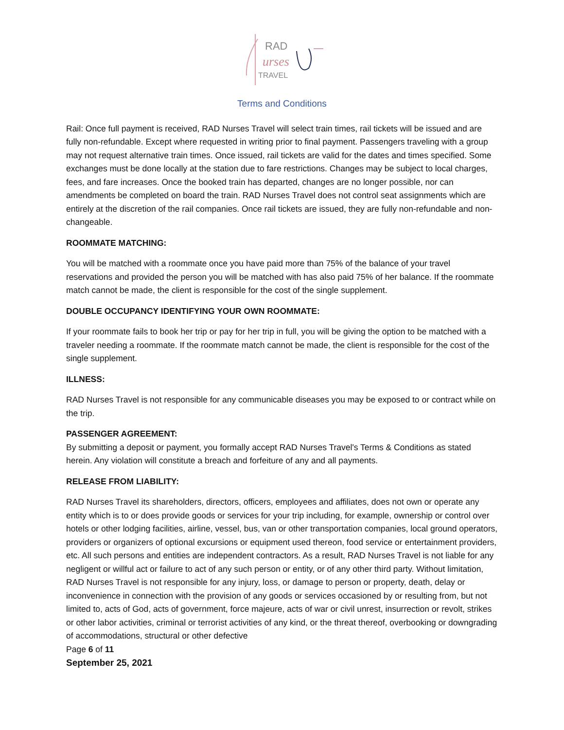RAD
urses
TRAVEL
Terms and Conditions
Rail: Once full payment is received, RAD Nurses Travel will select train times, rail tickets will be issued and are fully non-refundable. Except where requested in writing prior to final payment. Passengers traveling with a group may not request alternative train times. Once issued, rail tickets are valid for the dates and times specified. Some exchanges must be done locally at the station due to fare restrictions. Changes may be subject to local charges, fees, and fare increases. Once the booked train has departed, changes are no longer possible, nor can amendments be completed on board the train. RAD Nurses Travel does not control seat assignments which are entirely at the discretion of the rail companies. Once rail tickets are issued, they are fully non-refundable and non-changeable.
ROOMMATE MATCHING:
You will be matched with a roommate once you have paid more than 75% of the balance of your travel reservations and provided the person you will be matched with has also paid 75% of her balance. If the roommate match cannot be made, the client is responsible for the cost of the single supplement.
DOUBLE OCCUPANCY IDENTIFYING YOUR OWN ROOMMATE:
If your roommate fails to book her trip or pay for her trip in full, you will be giving the option to be matched with a traveler needing a roommate. If the roommate match cannot be made, the client is responsible for the cost of the single supplement.
ILLNESS:
RAD Nurses Travel is not responsible for any communicable diseases you may be exposed to or contract while on the trip.
PASSENGER AGREEMENT:
By submitting a deposit or payment, you formally accept RAD Nurses Travel's Terms & Conditions as stated herein. Any violation will constitute a breach and forfeiture of any and all payments.
RELEASE FROM LIABILITY:
RAD Nurses Travel its shareholders, directors, officers, employees and affiliates, does not own or operate any entity which is to or does provide goods or services for your trip including, for example, ownership or control over hotels or other lodging facilities, airline, vessel, bus, van or other transportation companies, local ground operators, providers or organizers of optional excursions or equipment used thereon, food service or entertainment providers, etc. All such persons and entities are independent contractors. As a result, RAD Nurses Travel is not liable for any negligent or willful act or failure to act of any such person or entity, or of any other third party. Without limitation, RAD Nurses Travel is not responsible for any injury, loss, or damage to person or property, death, delay or inconvenience in connection with the provision of any goods or services occasioned by or resulting from, but not limited to, acts of God, acts of government, force majeure, acts of war or civil unrest, insurrection or revolt, strikes or other labor activities, criminal or terrorist activities of any kind, or the threat thereof, overbooking or downgrading of accommodations, structural or other defective
Page 6 of 11
September 25, 2021